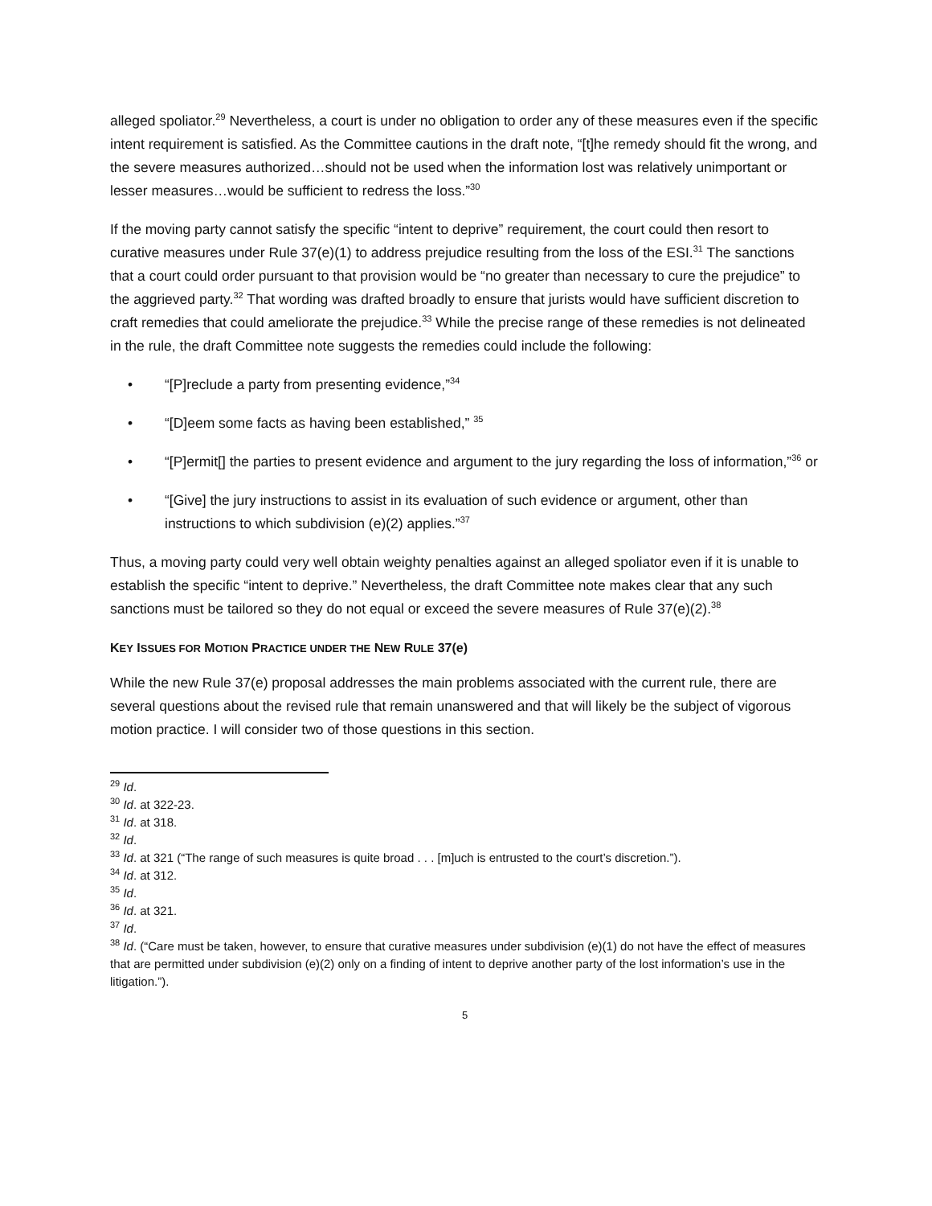alleged spoliator.<sup>29</sup> Nevertheless, a court is under no obligation to order any of these measures even if the specific intent requirement is satisfied. As the Committee cautions in the draft note, “[t]he remedy should fit the wrong, and the severe measures authorized…should not be used when the information lost was relatively unimportant or lesser measures…would be sufficient to redress the loss.”<sup>30</sup>
If the moving party cannot satisfy the specific “intent to deprive” requirement, the court could then resort to curative measures under Rule 37(e)(1) to address prejudice resulting from the loss of the ESI.<sup>31</sup> The sanctions that a court could order pursuant to that provision would be “no greater than necessary to cure the prejudice” to the aggrieved party.<sup>32</sup> That wording was drafted broadly to ensure that jurists would have sufficient discretion to craft remedies that could ameliorate the prejudice.<sup>33</sup> While the precise range of these remedies is not delineated in the rule, the draft Committee note suggests the remedies could include the following:
• “[P]reclude a party from presenting evidence,”<sup>34</sup>
• “[D]eem some facts as having been established,” <sup>35</sup>
• “[P]ermit[] the parties to present evidence and argument to the jury regarding the loss of information,”<sup>36</sup> or
• “[Give] the jury instructions to assist in its evaluation of such evidence or argument, other than instructions to which subdivision (e)(2) applies.”<sup>37</sup>
Thus, a moving party could very well obtain weighty penalties against an alleged spoliator even if it is unable to establish the specific “intent to deprive.” Nevertheless, the draft Committee note makes clear that any such sanctions must be tailored so they do not equal or exceed the severe measures of Rule 37(e)(2).<sup>38</sup>
KEY ISSUES FOR MOTION PRACTICE UNDER THE NEW RULE 37(e)
While the new Rule 37(e) proposal addresses the main problems associated with the current rule, there are several questions about the revised rule that remain unanswered and that will likely be the subject of vigorous motion practice. I will consider two of those questions in this section.
<sup>29</sup> Id.
<sup>30</sup> Id. at 322-23.
<sup>31</sup> Id. at 318.
<sup>32</sup> Id.
<sup>33</sup> Id. at 321 (“The range of such measures is quite broad . . . [m]uch is entrusted to the court’s discretion.”).
<sup>34</sup> Id. at 312.
<sup>35</sup> Id.
<sup>36</sup> Id. at 321.
<sup>37</sup> Id.
<sup>38</sup> Id. (“Care must be taken, however, to ensure that curative measures under subdivision (e)(1) do not have the effect of measures that are permitted under subdivision (e)(2) only on a finding of intent to deprive another party of the lost information’s use in the litigation.”).
5